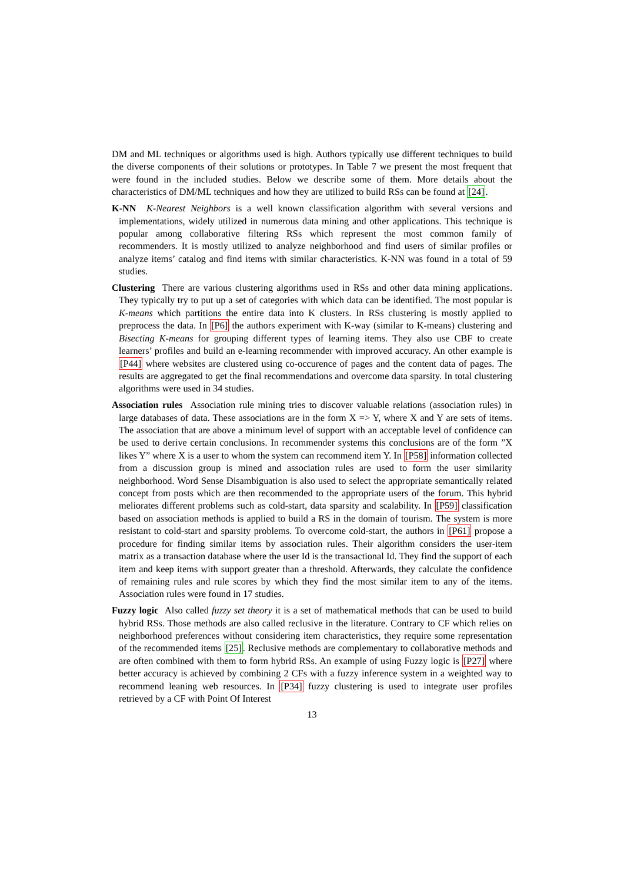DM and ML techniques or algorithms used is high. Authors typically use different techniques to build the diverse components of their solutions or prototypes. In Table 7 we present the most frequent that were found in the included studies. Below we describe some of them. More details about the characteristics of DM/ML techniques and how they are utilized to build RSs can be found at [24].
K-NN K-Nearest Neighbors is a well known classification algorithm with several versions and implementations, widely utilized in numerous data mining and other applications. This technique is popular among collaborative filtering RSs which represent the most common family of recommenders. It is mostly utilized to analyze neighborhood and find users of similar profiles or analyze items’ catalog and find items with similar characteristics. K-NN was found in a total of 59 studies.
Clustering There are various clustering algorithms used in RSs and other data mining applications. They typically try to put up a set of categories with which data can be identified. The most popular is K-means which partitions the entire data into K clusters. In RSs clustering is mostly applied to preprocess the data. In [P6] the authors experiment with K-way (similar to K-means) clustering and Bisecting K-means for grouping different types of learning items. They also use CBF to create learners’ profiles and build an e-learning recommender with improved accuracy. An other example is [P44] where websites are clustered using co-occurence of pages and the content data of pages. The results are aggregated to get the final recommendations and overcome data sparsity. In total clustering algorithms were used in 34 studies.
Association rules Association rule mining tries to discover valuable relations (association rules) in large databases of data. These associations are in the form X => Y, where X and Y are sets of items. The association that are above a minimum level of support with an acceptable level of confidence can be used to derive certain conclusions. In recommender systems this conclusions are of the form ”X likes Y” where X is a user to whom the system can recommend item Y. In [P58] information collected from a discussion group is mined and association rules are used to form the user similarity neighborhood. Word Sense Disambiguation is also used to select the appropriate semantically related concept from posts which are then recommended to the appropriate users of the forum. This hybrid meliorates different problems such as cold-start, data sparsity and scalability. In [P59] classification based on association methods is applied to build a RS in the domain of tourism. The system is more resistant to cold-start and sparsity problems. To overcome cold-start, the authors in [P61] propose a procedure for finding similar items by association rules. Their algorithm considers the user-item matrix as a transaction database where the user Id is the transactional Id. They find the support of each item and keep items with support greater than a threshold. Afterwards, they calculate the confidence of remaining rules and rule scores by which they find the most similar item to any of the items. Association rules were found in 17 studies.
Fuzzy logic Also called fuzzy set theory it is a set of mathematical methods that can be used to build hybrid RSs. Those methods are also called reclusive in the literature. Contrary to CF which relies on neighborhood preferences without considering item characteristics, they require some representation of the recommended items [25]. Reclusive methods are complementary to collaborative methods and are often combined with them to form hybrid RSs. An example of using Fuzzy logic is [P27] where better accuracy is achieved by combining 2 CFs with a fuzzy inference system in a weighted way to recommend leaning web resources. In [P34] fuzzy clustering is used to integrate user profiles retrieved by a CF with Point Of Interest
13